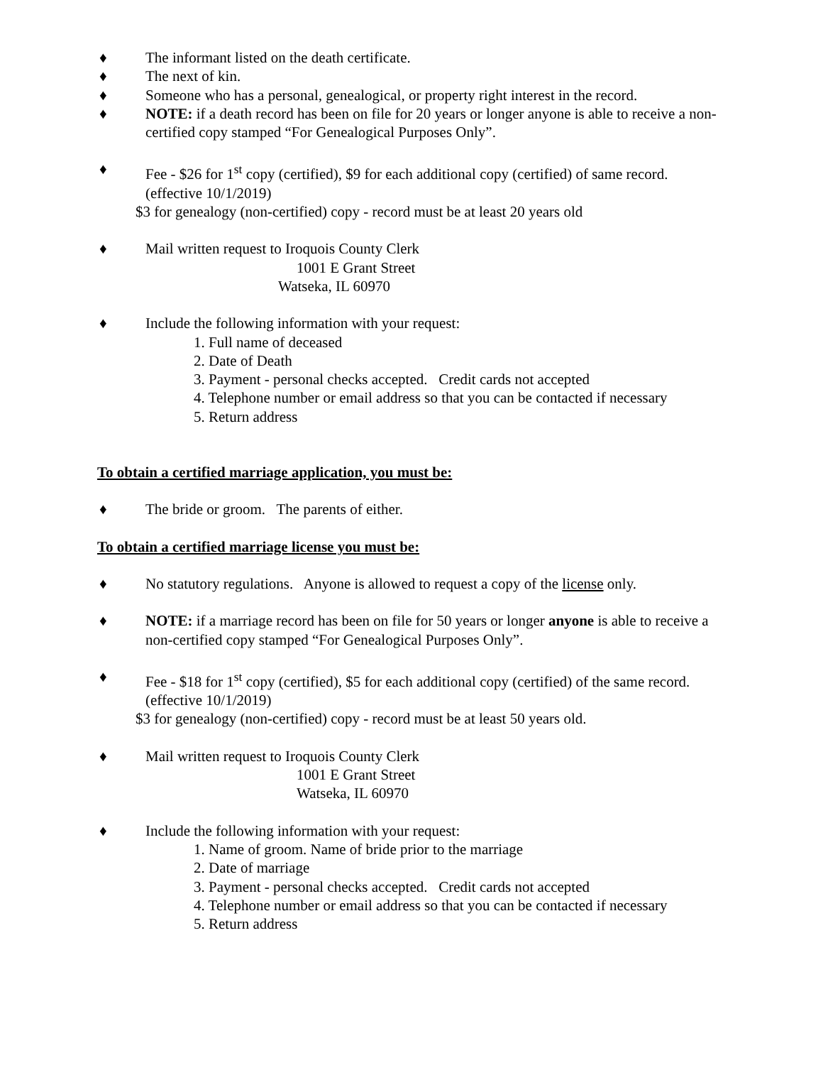♦ The informant listed on the death certificate.
♦ The next of kin.
♦ Someone who has a personal, genealogical, or property right interest in the record.
♦ NOTE: if a death record has been on file for 20 years or longer anyone is able to receive a non-certified copy stamped “For Genealogical Purposes Only”.
♦ Fee - $26 for 1<sup>st</sup> copy (certified), $9 for each additional copy (certified) of same record. (effective 10/1/2019)
$3 for genealogy (non-certified) copy - record must be at least 20 years old
♦ Mail written request to Iroquois County Clerk
1001 E Grant Street
Watseka, IL 60970
♦ Include the following information with your request:
1. Full name of deceased
2. Date of Death
3. Payment - personal checks accepted. Credit cards not accepted
4. Telephone number or email address so that you can be contacted if necessary
5. Return address
To obtain a certified marriage application, you must be:
♦ The bride or groom. The parents of either.
To obtain a certified marriage license you must be:
♦ No statutory regulations. Anyone is allowed to request a copy of the license only.
♦ NOTE: if a marriage record has been on file for 50 years or longer anyone is able to receive a non-certified copy stamped “For Genealogical Purposes Only”.
♦ Fee - $18 for 1<sup>st</sup> copy (certified), $5 for each additional copy (certified) of the same record. (effective 10/1/2019)
$3 for genealogy (non-certified) copy - record must be at least 50 years old.
♦ Mail written request to Iroquois County Clerk
1001 E Grant Street
Watseka, IL 60970
♦ Include the following information with your request:
1. Name of groom. Name of bride prior to the marriage
2. Date of marriage
3. Payment - personal checks accepted. Credit cards not accepted
4. Telephone number or email address so that you can be contacted if necessary
5. Return address